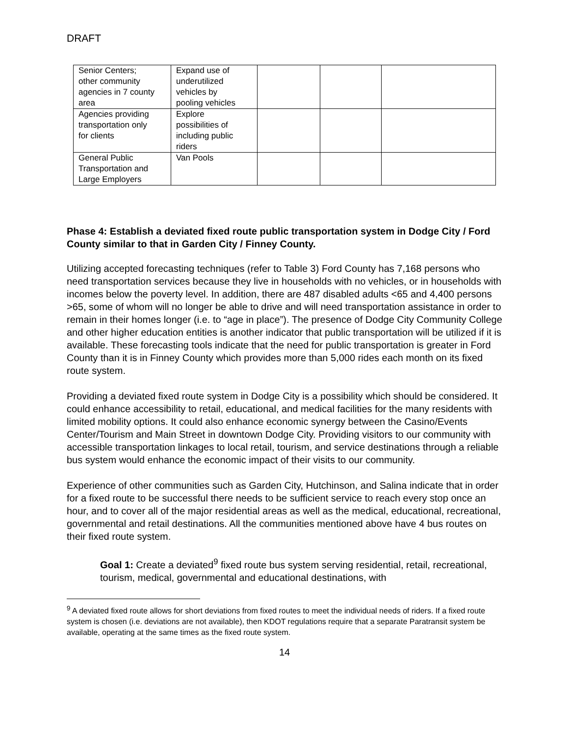DRAFT
| Senior Centers; other community agencies in 7 county area | Expand use of underutilized vehicles by pooling vehicles | | | |
| Agencies providing transportation only for clients | Explore possibilities of including public riders | | | |
| General Public Transportation and Large Employers | Van Pools | | | |
Phase 4: Establish a deviated fixed route public transportation system in Dodge City / Ford County similar to that in Garden City / Finney County.
Utilizing accepted forecasting techniques (refer to Table 3) Ford County has 7,168 persons who need transportation services because they live in households with no vehicles, or in households with incomes below the poverty level. In addition, there are 487 disabled adults <65 and 4,400 persons >65, some of whom will no longer be able to drive and will need transportation assistance in order to remain in their homes longer (i.e. to “age in place”). The presence of Dodge City Community College and other higher education entities is another indicator that public transportation will be utilized if it is available. These forecasting tools indicate that the need for public transportation is greater in Ford County than it is in Finney County which provides more than 5,000 rides each month on its fixed route system.
Providing a deviated fixed route system in Dodge City is a possibility which should be considered. It could enhance accessibility to retail, educational, and medical facilities for the many residents with limited mobility options. It could also enhance economic synergy between the Casino/Events Center/Tourism and Main Street in downtown Dodge City. Providing visitors to our community with accessible transportation linkages to local retail, tourism, and service destinations through a reliable bus system would enhance the economic impact of their visits to our community.
Experience of other communities such as Garden City, Hutchinson, and Salina indicate that in order for a fixed route to be successful there needs to be sufficient service to reach every stop once an hour, and to cover all of the major residential areas as well as the medical, educational, recreational, governmental and retail destinations. All the communities mentioned above have 4 bus routes on their fixed route system.
Goal 1: Create a deviated<sup>9</sup> fixed route bus system serving residential, retail, recreational, tourism, medical, governmental and educational destinations, with
<sup>9</sup> A deviated fixed route allows for short deviations from fixed routes to meet the individual needs of riders. If a fixed route system is chosen (i.e. deviations are not available), then KDOT regulations require that a separate Paratransit system be available, operating at the same times as the fixed route system.
14